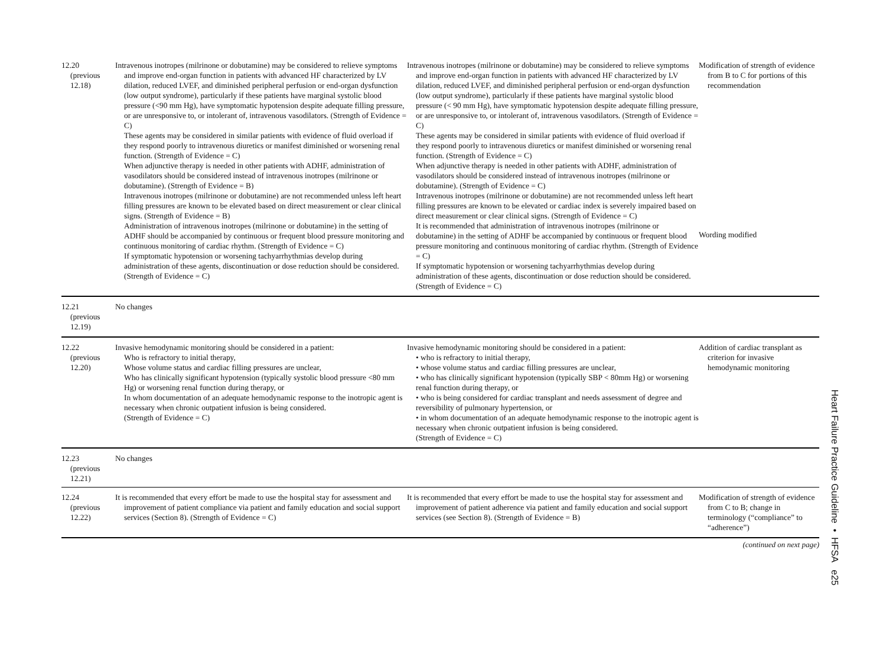| 12.20 (previous 12.18) | Intravenous inotropes (milrinone or dobutamine) may be considered to relieve symptoms and improve end-organ function in patients with advanced HF characterized by LV dilation, reduced LVEF, and diminished peripheral perfusion or end-organ dysfunction (low output syndrome), particularly if these patients have marginal systolic blood pressure (<90 mm Hg), have symptomatic hypotension despite adequate filling pressure, or are unresponsive to, or intolerant of, intravenous vasodilators. (Strength of Evidence = C) These agents may be considered in similar patients with evidence of fluid overload if they respond poorly to intravenous diuretics or manifest diminished or worsening renal function. (Strength of Evidence = C) When adjunctive therapy is needed in other patients with ADHF, administration of vasodilators should be considered instead of intravenous inotropes (milrinone or dobutamine). (Strength of Evidence = B) Intravenous inotropes (milrinone or dobutamine) are not recommended unless left heart filling pressures are known to be elevated based on direct measurement or clear clinical signs. (Strength of Evidence = B) Administration of intravenous inotropes (milrinone or dobutamine) in the setting of ADHF should be accompanied by continuous or frequent blood pressure monitoring and continuous monitoring of cardiac rhythm. (Strength of Evidence = C) If symptomatic hypotension or worsening tachyarrhythmias develop during administration of these agents, discontinuation or dose reduction should be considered. (Strength of Evidence = C) | Intravenous inotropes (milrinone or dobutamine) may be considered to relieve symptoms and improve end-organ function in patients with advanced HF characterized by LV dilation, reduced LVEF, and diminished peripheral perfusion or end-organ dysfunction (low output syndrome), particularly if these patients have marginal systolic blood pressure (< 90 mm Hg), have symptomatic hypotension despite adequate filling pressure, or are unresponsive to, or intolerant of, intravenous vasodilators. (Strength of Evidence = C) These agents may be considered in similar patients with evidence of fluid overload if they respond poorly to intravenous diuretics or manifest diminished or worsening renal function. (Strength of Evidence = C) When adjunctive therapy is needed in other patients with ADHF, administration of vasodilators should be considered instead of intravenous inotropes (milrinone or dobutamine). (Strength of Evidence = C) Intravenous inotropes (milrinone or dobutamine) are not recommended unless left heart filling pressures are known to be elevated or cardiac index is severely impaired based on direct measurement or clear clinical signs. (Strength of Evidence = C) It is recommended that administration of intravenous inotropes (milrinone or dobutamine) in the setting of ADHF be accompanied by continuous or frequent blood pressure monitoring and continuous monitoring of cardiac rhythm. (Strength of Evidence = C) If symptomatic hypotension or worsening tachyarrhythmias develop during administration of these agents, discontinuation or dose reduction should be considered. (Strength of Evidence = C) | Modification of strength of evidence from B to C for portions of this recommendation Wording modified |
| 12.21 (previous 12.19) | No changes | | |
| 12.22 (previous 12.20) | Invasive hemodynamic monitoring should be considered in a patient: Who is refractory to initial therapy, Whose volume status and cardiac filling pressures are unclear, Who has clinically significant hypotension (typically systolic blood pressure <80 mm Hg) or worsening renal function during therapy, or In whom documentation of an adequate hemodynamic response to the inotropic agent is necessary when chronic outpatient infusion is being considered. (Strength of Evidence = C) | Invasive hemodynamic monitoring should be considered in a patient: • who is refractory to initial therapy, • whose volume status and cardiac filling pressures are unclear, • who has clinically significant hypotension (typically SBP < 80mm Hg) or worsening renal function during therapy, or • who is being considered for cardiac transplant and needs assessment of degree and reversibility of pulmonary hypertension, or • in whom documentation of an adequate hemodynamic response to the inotropic agent is necessary when chronic outpatient infusion is being considered. (Strength of Evidence = C) | Addition of cardiac transplant as criterion for invasive hemodynamic monitoring |
| 12.23 (previous 12.21) | No changes | | |
| 12.24 (previous 12.22) | It is recommended that every effort be made to use the hospital stay for assessment and improvement of patient compliance via patient and family education and social support services (Section 8). (Strength of Evidence = C) | It is recommended that every effort be made to use the hospital stay for assessment and improvement of patient adherence via patient and family education and social support services (see Section 8). (Strength of Evidence = B) | Modification of strength of evidence from C to B; change in terminology (“compliance” to “adherence”) |
(continued on next page)
Heart Failure Practice Guideline • HFSA e25